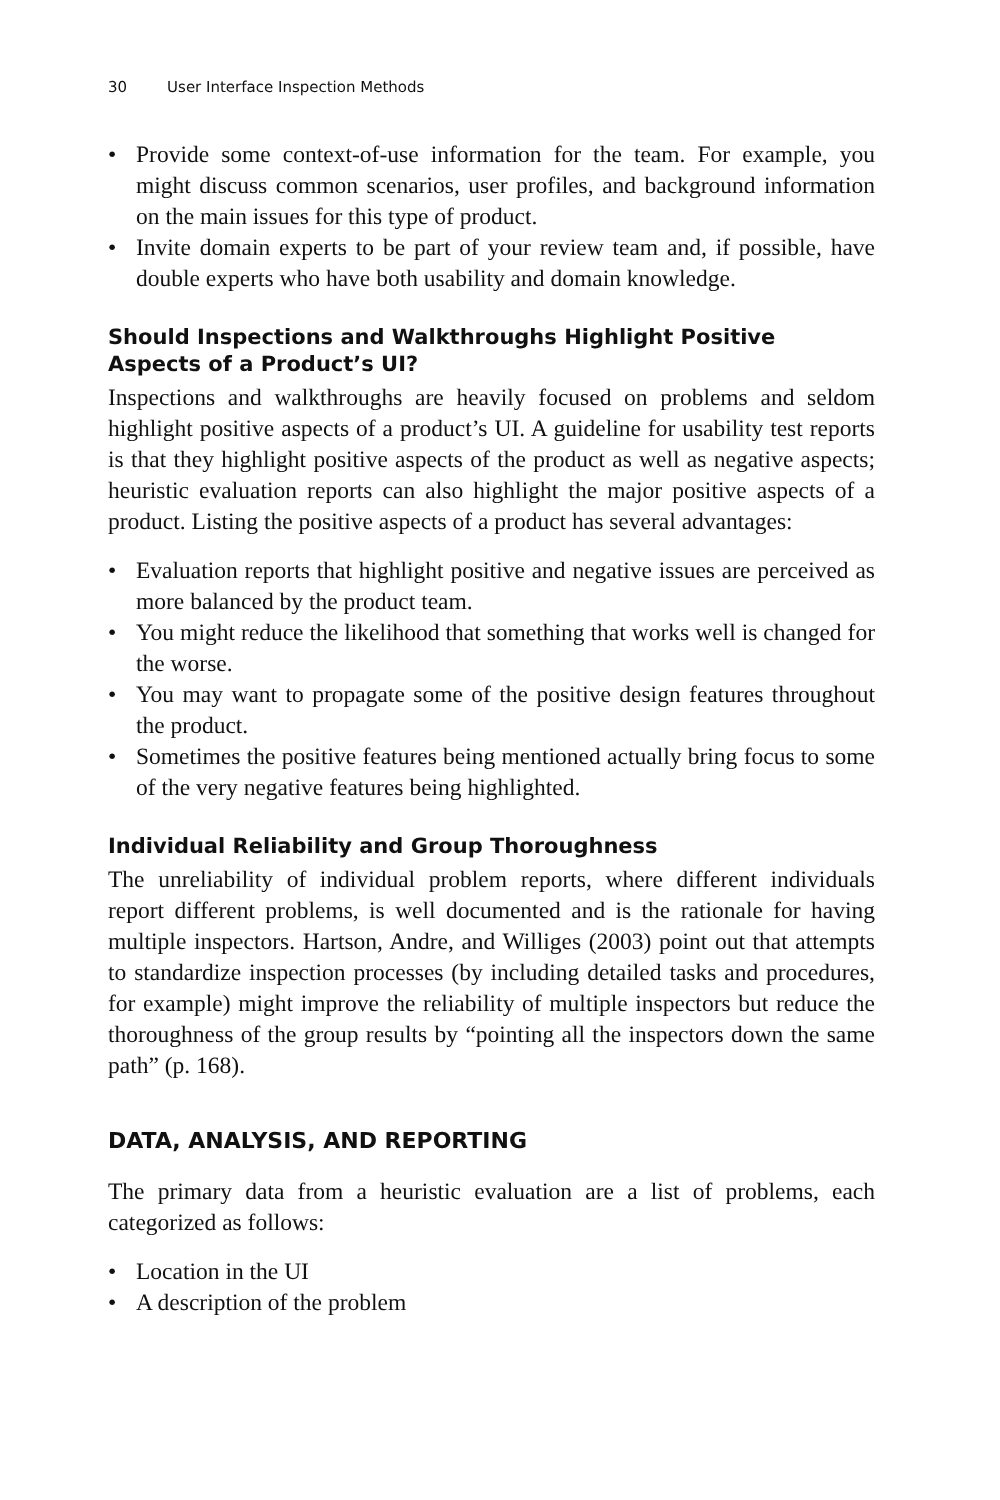30 User Interface Inspection Methods
• Provide some context-of-use information for the team. For example, you might discuss common scenarios, user profiles, and background information on the main issues for this type of product.
• Invite domain experts to be part of your review team and, if possible, have double experts who have both usability and domain knowledge.
Should Inspections and Walkthroughs Highlight Positive Aspects of a Product’s UI?
Inspections and walkthroughs are heavily focused on problems and seldom highlight positive aspects of a product’s UI. A guideline for usability test reports is that they highlight positive aspects of the product as well as negative aspects; heuristic evaluation reports can also highlight the major positive aspects of a product. Listing the positive aspects of a product has several advantages:
• Evaluation reports that highlight positive and negative issues are perceived as more balanced by the product team.
• You might reduce the likelihood that something that works well is changed for the worse.
• You may want to propagate some of the positive design features throughout the product.
• Sometimes the positive features being mentioned actually bring focus to some of the very negative features being highlighted.
Individual Reliability and Group Thoroughness
The unreliability of individual problem reports, where different individuals report different problems, is well documented and is the rationale for having multiple inspectors. Hartson, Andre, and Williges (2003) point out that attempts to standardize inspection processes (by including detailed tasks and procedures, for example) might improve the reliability of multiple inspectors but reduce the thoroughness of the group results by “pointing all the inspectors down the same path” (p. 168).
DATA, ANALYSIS, AND REPORTING
The primary data from a heuristic evaluation are a list of problems, each categorized as follows:
• Location in the UI
• A description of the problem